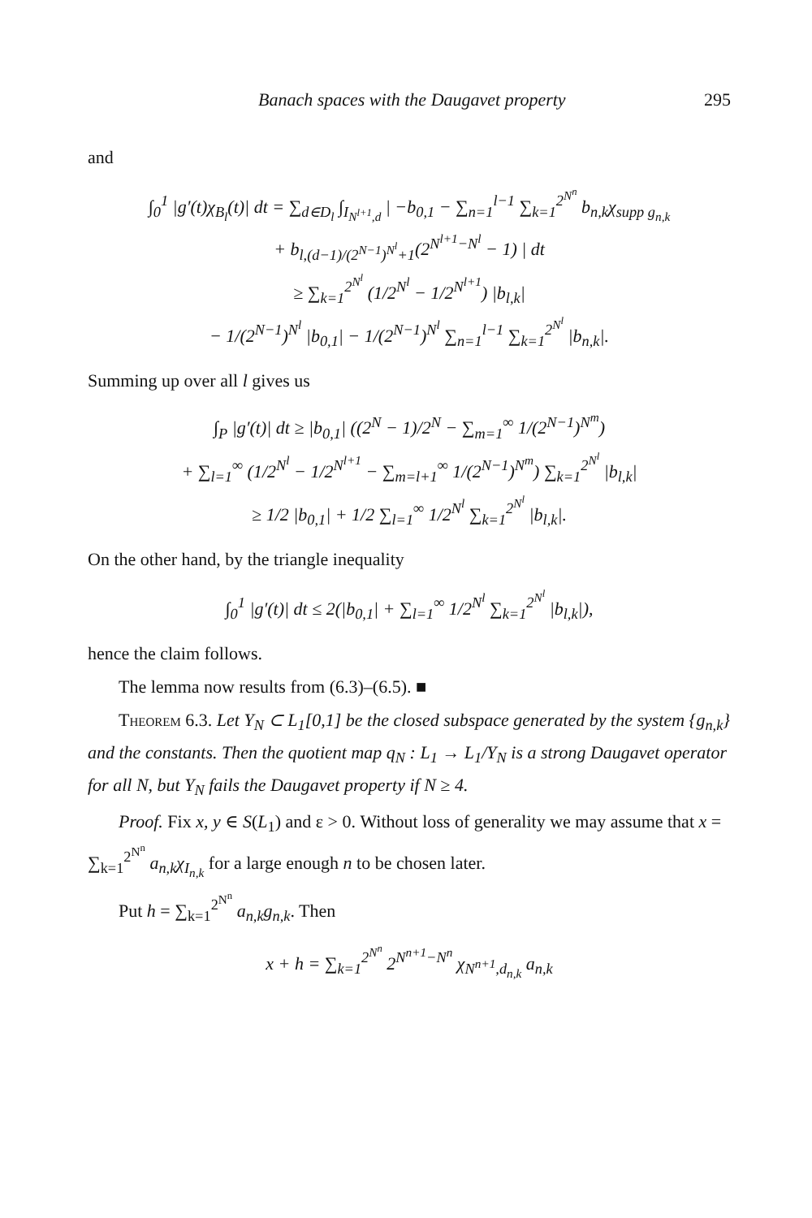Banach spaces with the Daugavet property 295
and
∫<sub>0</sub><sup>1</sup> |g′(t)χ<sub>B<sub>l</sub></sub>(t)| dt = ∑<sub>d∈D<sub>l</sub></sub> ∫<sub>I<sub>N<sup>l+1</sup>,d</sub></sub> | −b<sub>0,1</sub> − ∑<sub>n=1</sub><sup>l−1</sup> ∑<sub>k=1</sub><sup>2<sup>N<sup>n</sup></sup></sup> b<sub>n,k</sub>χ<sub>supp g<sub>n,k</sub></sub>
+ b<sub>l,(d−1)/(2<sup>N−1</sup>)<sup>N<sup>l</sup></sup>+1</sub>(2<sup>N<sup>l+1</sup>−N<sup>l</sup></sup> − 1) | dt
≥ ∑<sub>k=1</sub><sup>2<sup>N<sup>l</sup></sup></sup> (1/2<sup>N<sup>l</sup></sup> − 1/2<sup>N<sup>l+1</sup></sup>) |b<sub>l,k</sub>|
− 1/(2<sup>N−1</sup>)<sup>N<sup>l</sup></sup> |b<sub>0,1</sub>| − 1/(2<sup>N−1</sup>)<sup>N<sup>l</sup></sup> ∑<sub>n=1</sub><sup>l−1</sup> ∑<sub>k=1</sub><sup>2<sup>N<sup>l</sup></sup></sup> |b<sub>n,k</sub>|.
Summing up over all l gives us
∫<sub>P</sub> |g′(t)| dt ≥ |b<sub>0,1</sub>| ((2<sup>N</sup> − 1)/2<sup>N</sup> − ∑<sub>m=1</sub><sup>∞</sup> 1/(2<sup>N−1</sup>)<sup>N<sup>m</sup></sup>)
+ ∑<sub>l=1</sub><sup>∞</sup> (1/2<sup>N<sup>l</sup></sup> − 1/2<sup>N<sup>l+1</sup></sup> − ∑<sub>m=l+1</sub><sup>∞</sup> 1/(2<sup>N−1</sup>)<sup>N<sup>m</sup></sup>) ∑<sub>k=1</sub><sup>2<sup>N<sup>l</sup></sup></sup> |b<sub>l,k</sub>|
≥ 1/2 |b<sub>0,1</sub>| + 1/2 ∑<sub>l=1</sub><sup>∞</sup> 1/2<sup>N<sup>l</sup></sup> ∑<sub>k=1</sub><sup>2<sup>N<sup>l</sup></sup></sup> |b<sub>l,k</sub>|.
On the other hand, by the triangle inequality
∫<sub>0</sub><sup>1</sup> |g′(t)| dt ≤ 2(|b<sub>0,1</sub>| + ∑<sub>l=1</sub><sup>∞</sup> 1/2<sup>N<sup>l</sup></sup> ∑<sub>k=1</sub><sup>2<sup>N<sup>l</sup></sup></sup> |b<sub>l,k</sub>|),
hence the claim follows.
The lemma now results from (6.3)–(6.5). ■
Theorem 6.3. Let Y<sub>N</sub> ⊂ L<sub>1</sub>[0,1] be the closed subspace generated by the system {g<sub>n,k</sub>} and the constants. Then the quotient map q<sub>N</sub> : L<sub>1</sub> → L<sub>1</sub>/Y<sub>N</sub> is a strong Daugavet operator for all N, but Y<sub>N</sub> fails the Daugavet property if N ≥ 4.
Proof. Fix x, y ∈ S(L<sub>1</sub>) and ε > 0. Without loss of generality we may assume that x = ∑<sub>k=1</sub><sup>2<sup>N<sup>n</sup></sup></sup> a<sub>n,k</sub>χ<sub>I<sub>n,k</sub></sub> for a large enough n to be chosen later.
Put h = ∑<sub>k=1</sub><sup>2<sup>N<sup>n</sup></sup></sup> a<sub>n,k</sub>g<sub>n,k</sub>. Then
x + h = ∑<sub>k=1</sub><sup>2<sup>N<sup>n</sup></sup></sup> 2<sup>N<sup>n+1</sup>−N<sup>n</sup></sup> χ<sub>N<sup>n+1</sup>,d<sub>n,k</sub></sub> a<sub>n,k</sub>